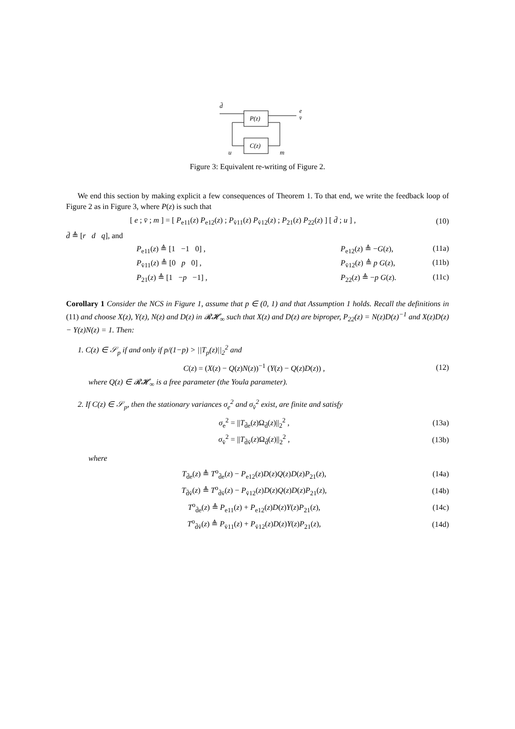d̄
P(z)
C(z)
u
m
e
v̄
Figure 3: Equivalent re-writing of Figure 2.
We end this section by making explicit a few consequences of Theorem 1. To that end, we write the feedback loop of Figure 2 as in Figure 3, where P(z) is such that
[ e ; v̄ ; m ] = [ P<sub>e11</sub>(z) P<sub>e12</sub>(z) ; P<sub>v̄11</sub>(z) P<sub>v̄12</sub>(z) ; P<sub>21</sub>(z) P<sub>22</sub>(z) ] [ d̄ ; u ] ,
(10)
d̄ ≜ [r d q], and
P<sub>e11</sub>(z) ≜ [1 −1 0] , P<sub>e12</sub>(z) ≜ −G(z), (11a)
P<sub>v̄11</sub>(z) ≜ [0 p 0] , P<sub>v̄12</sub>(z) ≜ p G(z), (11b)
P<sub>21</sub>(z) ≜ [1 −p −1] , P<sub>22</sub>(z) ≜ −p G(z). (11c)
Corollary 1 Consider the NCS in Figure 1, assume that p ∈ (0, 1) and that Assumption 1 holds. Recall the definitions in (11) and choose X(z), Y(z), N(z) and D(z) in 𝓡𝓗<sub>∞</sub> such that X(z) and D(z) are biproper, P<sub>22</sub>(z) = N(z)D(z)<sup>−1</sup> and X(z)D(z) − Y(z)N(z) = 1. Then:
1. C(z) ∈ 𝒮<sub>p</sub> if and only if p/(1−p) > ||T<sub>p</sub>(z)||<sub>2</sub><sup>2</sup> and
C(z) = (X(z) − Q(z)N(z))<sup>−1</sup> (Y(z) − Q(z)D(z)) ,
(12)
where Q(z) ∈ 𝓡𝓗<sub>∞</sub> is a free parameter (the Youla parameter).
2. If C(z) ∈ 𝒮<sub>p</sub>, then the stationary variances σ<sub>e</sub><sup>2</sup> and σ<sub>v̄</sub><sup>2</sup> exist, are finite and satisfy
σ<sub>e</sub><sup>2</sup> = ||T<sub>d̄e</sub>(z)Ω<sub>d̄</sub>(z)||<sub>2</sub><sup>2</sup> , (13a)
σ<sub>v̄</sub><sup>2</sup> = ||T<sub>d̄v̄</sub>(z)Ω<sub>d̄</sub>(z)||<sub>2</sub><sup>2</sup> , (13b)
where
T<sub>d̄e</sub>(z) ≜ T<sup>o</sup><sub>d̄e</sub>(z) − P<sub>e12</sub>(z)D(z)Q(z)D(z)P<sub>21</sub>(z),
(14a)
T<sub>d̄v̄</sub>(z) ≜ T<sup>o</sup><sub>d̄v̄</sub>(z) − P<sub>v̄12</sub>(z)D(z)Q(z)D(z)P<sub>21</sub>(z),
(14b)
T<sup>o</sup><sub>d̄e</sub>(z) ≜ P<sub>e11</sub>(z) + P<sub>e12</sub>(z)D(z)Y(z)P<sub>21</sub>(z),
(14c)
T<sup>o</sup><sub>d̄v̄</sub>(z) ≜ P<sub>v̄11</sub>(z) + P<sub>v̄12</sub>(z)D(z)Y(z)P<sub>21</sub>(z),
(14d)